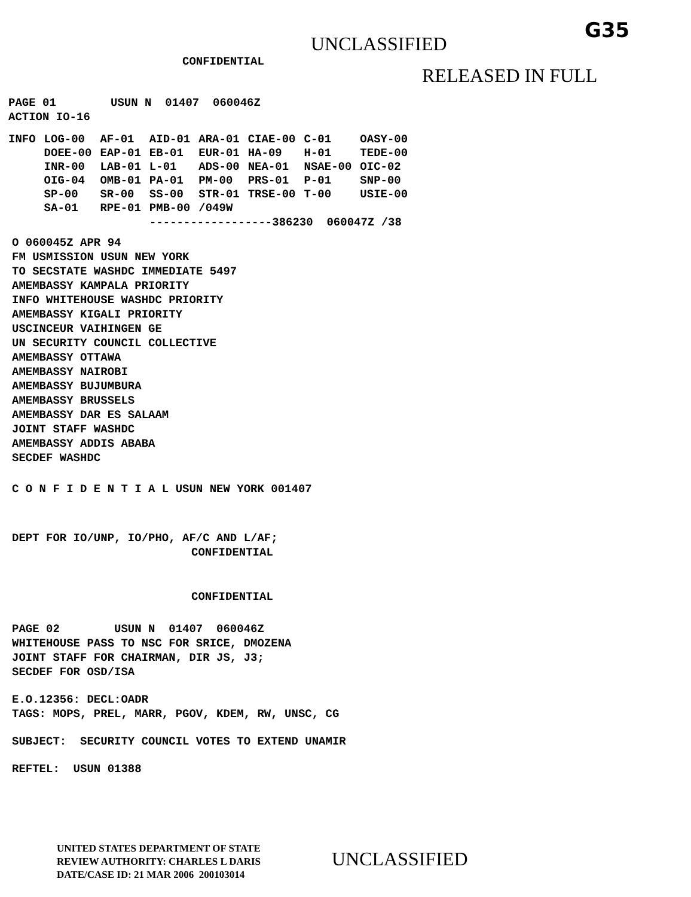G35
UNCLASSIFIED
CONFIDENTIAL
RELEASED IN FULL
PAGE 01 USUN N 01407 060046Z
ACTION IO-16
| INFO | LOG-00 | AF-01 | AID-01 | ARA-01 | CIAE-00 | C-01 | OASY-00 |
| | DOEE-00 | EAP-01 | EB-01 | EUR-01 | HA-09 | H-01 | TEDE-00 |
| | INR-00 | LAB-01 | L-01 | ADS-00 | NEA-01 | NSAE-00 | OIC-02 |
| | OIG-04 | OMB-01 | PA-01 | PM-00 | PRS-01 | P-01 | SNP-00 |
| | SP-00 | SR-00 | SS-00 | STR-01 | TRSE-00 | T-00 | USIE-00 |
| | SA-01 | RPE-01 | PMB-00 | /049W | | | |
------------------386230 060047Z /38
O 060045Z APR 94
FM USMISSION USUN NEW YORK
TO SECSTATE WASHDC IMMEDIATE 5497
AMEMBASSY KAMPALA PRIORITY
INFO WHITEHOUSE WASHDC PRIORITY
AMEMBASSY KIGALI PRIORITY
USCINCEUR VAIHINGEN GE
UN SECURITY COUNCIL COLLECTIVE
AMEMBASSY OTTAWA
AMEMBASSY NAIROBI
AMEMBASSY BUJUMBURA
AMEMBASSY BRUSSELS
AMEMBASSY DAR ES SALAAM
JOINT STAFF WASHDC
AMEMBASSY ADDIS ABABA
SECDEF WASHDC
C O N F I D E N T I A L USUN NEW YORK 001407
DEPT FOR IO/UNP, IO/PHO, AF/C AND L/AF;
CONFIDENTIAL
CONFIDENTIAL
PAGE 02 USUN N 01407 060046Z
WHITEHOUSE PASS TO NSC FOR SRICE, DMOZENA
JOINT STAFF FOR CHAIRMAN, DIR JS, J3;
SECDEF FOR OSD/ISA
E.O.12356: DECL:OADR
TAGS: MOPS, PREL, MARR, PGOV, KDEM, RW, UNSC, CG
SUBJECT: SECURITY COUNCIL VOTES TO EXTEND UNAMIR
REFTEL: USUN 01388
UNITED STATES DEPARTMENT OF STATE
REVIEW AUTHORITY: CHARLES L DARIS
DATE/CASE ID: 21 MAR 2006 200103014
UNCLASSIFIED